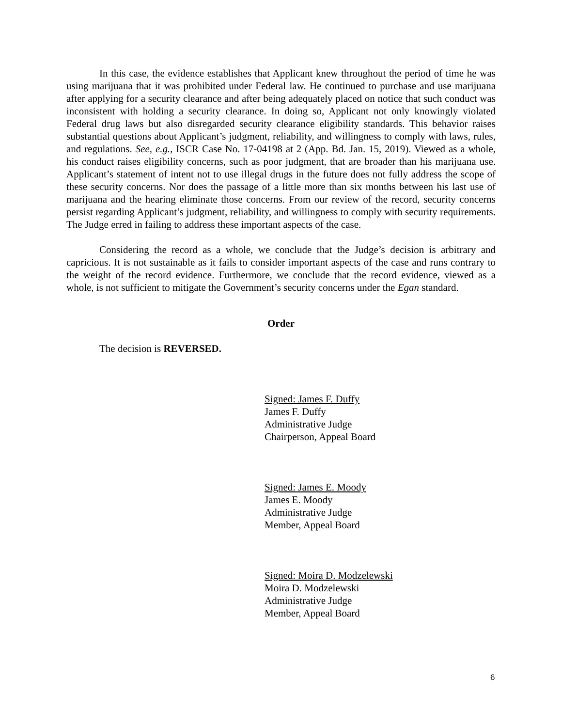In this case, the evidence establishes that Applicant knew throughout the period of time he was using marijuana that it was prohibited under Federal law. He continued to purchase and use marijuana after applying for a security clearance and after being adequately placed on notice that such conduct was inconsistent with holding a security clearance. In doing so, Applicant not only knowingly violated Federal drug laws but also disregarded security clearance eligibility standards. This behavior raises substantial questions about Applicant’s judgment, reliability, and willingness to comply with laws, rules, and regulations. See, e.g., ISCR Case No. 17-04198 at 2 (App. Bd. Jan. 15, 2019). Viewed as a whole, his conduct raises eligibility concerns, such as poor judgment, that are broader than his marijuana use. Applicant’s statement of intent not to use illegal drugs in the future does not fully address the scope of these security concerns. Nor does the passage of a little more than six months between his last use of marijuana and the hearing eliminate those concerns. From our review of the record, security concerns persist regarding Applicant’s judgment, reliability, and willingness to comply with security requirements. The Judge erred in failing to address these important aspects of the case.
Considering the record as a whole, we conclude that the Judge’s decision is arbitrary and capricious. It is not sustainable as it fails to consider important aspects of the case and runs contrary to the weight of the record evidence. Furthermore, we conclude that the record evidence, viewed as a whole, is not sufficient to mitigate the Government’s security concerns under the Egan standard.
Order
The decision is REVERSED.
Signed: James F. Duffy
James F. Duffy
Administrative Judge
Chairperson, Appeal Board
Signed: James E. Moody
James E. Moody
Administrative Judge
Member, Appeal Board
Signed: Moira D. Modzelewski
Moira D. Modzelewski
Administrative Judge
Member, Appeal Board
6